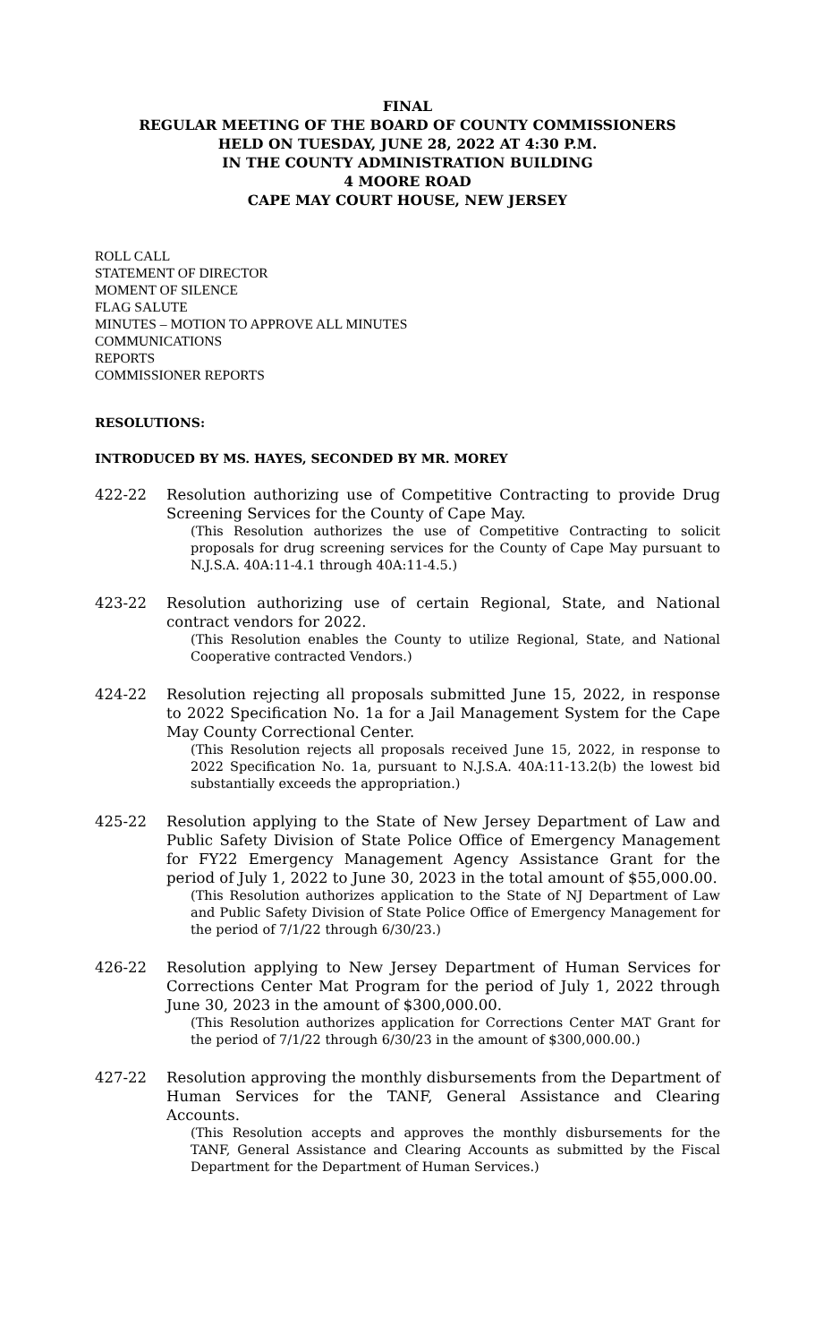FINAL
REGULAR MEETING OF THE BOARD OF COUNTY COMMISSIONERS
HELD ON TUESDAY, JUNE 28, 2022 AT 4:30 P.M.
IN THE COUNTY ADMINISTRATION BUILDING
4 MOORE ROAD
CAPE MAY COURT HOUSE, NEW JERSEY
ROLL CALL
STATEMENT OF DIRECTOR
MOMENT OF SILENCE
FLAG SALUTE
MINUTES – MOTION TO APPROVE ALL MINUTES
COMMUNICATIONS
REPORTS
COMMISSIONER REPORTS
RESOLUTIONS:
INTRODUCED BY MS. HAYES, SECONDED BY MR. MOREY
422-22 Resolution authorizing use of Competitive Contracting to provide Drug Screening Services for the County of Cape May.
(This Resolution authorizes the use of Competitive Contracting to solicit proposals for drug screening services for the County of Cape May pursuant to N.J.S.A. 40A:11-4.1 through 40A:11-4.5.)
423-22 Resolution authorizing use of certain Regional, State, and National contract vendors for 2022.
(This Resolution enables the County to utilize Regional, State, and National Cooperative contracted Vendors.)
424-22 Resolution rejecting all proposals submitted June 15, 2022, in response to 2022 Specification No. 1a for a Jail Management System for the Cape May County Correctional Center.
(This Resolution rejects all proposals received June 15, 2022, in response to 2022 Specification No. 1a, pursuant to N.J.S.A. 40A:11-13.2(b) the lowest bid substantially exceeds the appropriation.)
425-22 Resolution applying to the State of New Jersey Department of Law and Public Safety Division of State Police Office of Emergency Management for FY22 Emergency Management Agency Assistance Grant for the period of July 1, 2022 to June 30, 2023 in the total amount of $55,000.00.
(This Resolution authorizes application to the State of NJ Department of Law and Public Safety Division of State Police Office of Emergency Management for the period of 7/1/22 through 6/30/23.)
426-22 Resolution applying to New Jersey Department of Human Services for Corrections Center Mat Program for the period of July 1, 2022 through June 30, 2023 in the amount of $300,000.00.
(This Resolution authorizes application for Corrections Center MAT Grant for the period of 7/1/22 through 6/30/23 in the amount of $300,000.00.)
427-22 Resolution approving the monthly disbursements from the Department of Human Services for the TANF, General Assistance and Clearing Accounts.
(This Resolution accepts and approves the monthly disbursements for the TANF, General Assistance and Clearing Accounts as submitted by the Fiscal Department for the Department of Human Services.)